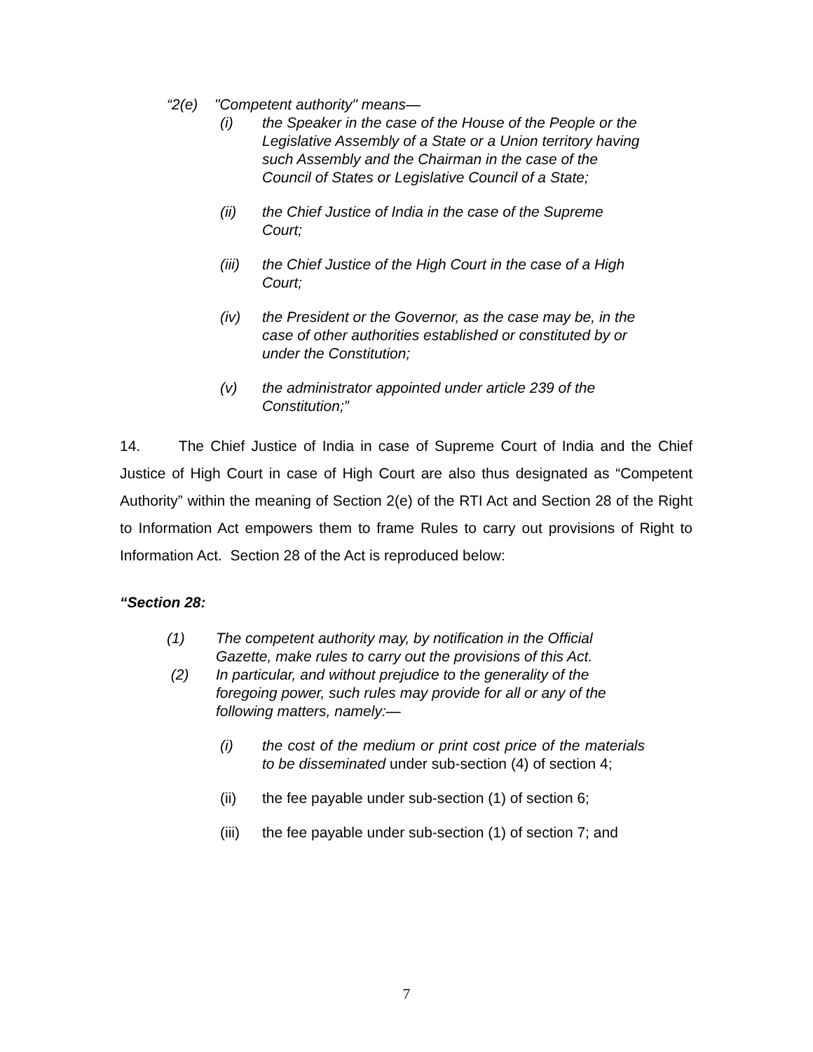“2(e) "Competent authority" means—
(i) the Speaker in the case of the House of the People or the Legislative Assembly of a State or a Union territory having such Assembly and the Chairman in the case of the Council of States or Legislative Council of a State;
(ii) the Chief Justice of India in the case of the Supreme Court;
(iii) the Chief Justice of the High Court in the case of a High Court;
(iv) the President or the Governor, as the case may be, in the case of other authorities established or constituted by or under the Constitution;
(v) the administrator appointed under article 239 of the Constitution;”
14. The Chief Justice of India in case of Supreme Court of India and the Chief Justice of High Court in case of High Court are also thus designated as “Competent Authority” within the meaning of Section 2(e) of the RTI Act and Section 28 of the Right to Information Act empowers them to frame Rules to carry out provisions of Right to Information Act. Section 28 of the Act is reproduced below:
“Section 28:
(1) The competent authority may, by notification in the Official Gazette, make rules to carry out the provisions of this Act.
(2) In particular, and without prejudice to the generality of the foregoing power, such rules may provide for all or any of the following matters, namely:—
(i) the cost of the medium or print cost price of the materials to be disseminated under sub-section (4) of section 4;
(ii) the fee payable under sub-section (1) of section 6;
(iii) the fee payable under sub-section (1) of section 7; and
7